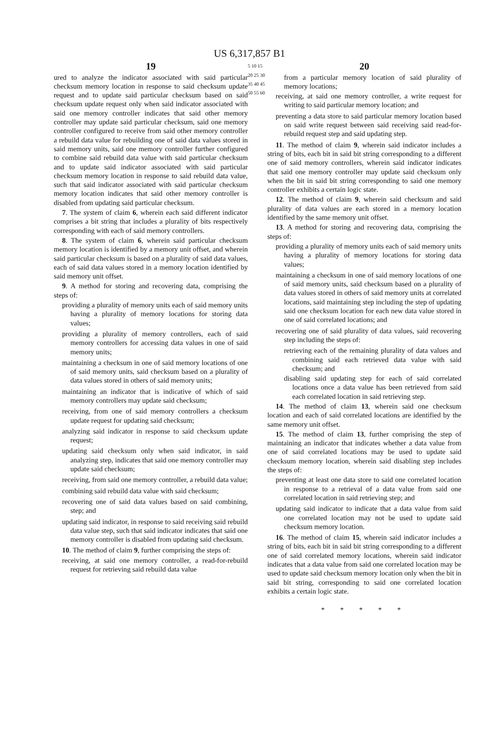US 6,317,857 B1
19
ured to analyze the indicator associated with said particular checksum memory location in response to said checksum update request and to update said particular checksum based on said checksum update request only when said indicator associated with said one memory controller indicates that said other memory controller may update said particular checksum, said one memory controller configured to receive from said other memory controller a rebuild data value for rebuilding one of said data values stored in said memory units, said one memory controller further configured to combine said rebuild data value with said particular checksum and to update said indicator associated with said particular checksum memory location in response to said rebuild data value, such that said indicator associated with said particular checksum memory location indicates that said other memory controller is disabled from updating said particular checksum.
7. The system of claim 6, wherein each said different indicator comprises a bit string that includes a plurality of bits respectively corresponding with each of said memory controllers.
8. The system of claim 6, wherein said particular checksum memory location is identified by a memory unit offset, and wherein said particular checksum is based on a plurality of said data values, each of said data values stored in a memory location identified by said memory unit offset.
9. A method for storing and recovering data, comprising the steps of:
providing a plurality of memory units each of said memory units having a plurality of memory locations for storing data values;
providing a plurality of memory controllers, each of said memory controllers for accessing data values in one of said memory units;
maintaining a checksum in one of said memory locations of one of said memory units, said checksum based on a plurality of data values stored in others of said memory units;
maintaining an indicator that is indicative of which of said memory controllers may update said checksum;
receiving, from one of said memory controllers a checksum update request for updating said checksum;
analyzing said indicator in response to said checksum update request;
updating said checksum only when said indicator, in said analyzing step, indicates that said one memory controller may update said checksum;
receiving, from said one memory controller, a rebuild data value;
combining said rebuild data value with said checksum;
recovering one of said data values based on said combining, step; and
updating said indicator, in response to said receiving said rebuild data value step, such that said indicator indicates that said one memory controller is disabled from updating said checksum.
10. The method of claim 9, further comprising the steps of:
receiving, at said one memory controller, a read-for-rebuild request for retrieving said rebuild data value
5 10 15 20 25 30 35 40 45 50 55 60
20
from a particular memory location of said plurality of memory locations;
receiving, at said one memory controller, a write request for writing to said particular memory location; and
preventing a data store to said particular memory location based on said write request between said receiving said read-for-rebuild request step and said updating step.
11. The method of claim 9, wherein said indicator includes a string of bits, each bit in said bit string corresponding to a different one of said memory controllers, wherein said indicator indicates that said one memory controller may update said checksum only when the bit in said bit string corresponding to said one memory controller exhibits a certain logic state.
12. The method of claim 9, wherein said checksum and said plurality of data values are each stored in a memory location identified by the same memory unit offset.
13. A method for storing and recovering data, comprising the steps of:
providing a plurality of memory units each of said memory units having a plurality of memory locations for storing data values;
maintaining a checksum in one of said memory locations of one of said memory units, said checksum based on a plurality of data values stored in others of said memory units at correlated locations, said maintaining step including the step of updating said one checksum location for each new data value stored in one of said correlated locations; and
recovering one of said plurality of data values, said recovering step including the steps of:
retrieving each of the remaining plurality of data values and combining said each retrieved data value with said checksum; and
disabling said updating step for each of said correlated locations once a data value has been retrieved from said each correlated location in said retrieving step.
14. The method of claim 13, wherein said one checksum location and each of said correlated locations are identified by the same memory unit offset.
15. The method of claim 13, further comprising the step of maintaining an indicator that indicates whether a data value from one of said correlated locations may be used to update said checksum memory location, wherein said disabling step includes the steps of:
preventing at least one data store to said one correlated location in response to a retrieval of a data value from said one correlated location in said retrieving step; and
updating said indicator to indicate that a data value from said one correlated location may not be used to update said checksum memory location.
16. The method of claim 15, wherein said indicator includes a string of bits, each bit in said bit string corresponding to a different one of said correlated memory locations, wherein said indicator indicates that a data value from said one correlated location may be used to update said checksum memory location only when the bit in said bit string, corresponding to said one correlated location exhibits a certain logic state.
* * * * *